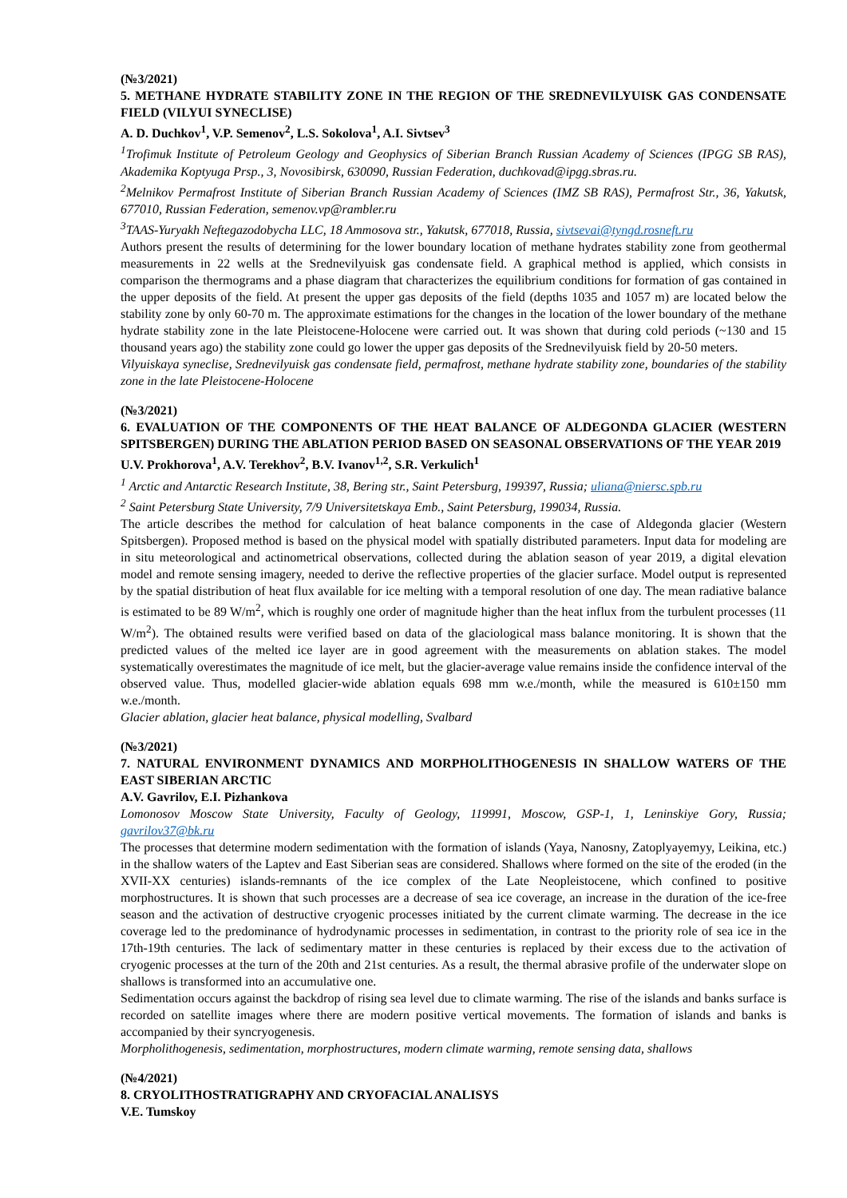(№3/2021)
5. METHANE HYDRATE STABILITY ZONE IN THE REGION OF THE SREDNEVILYUISK GAS CONDENSATE FIELD (VILYUI SYNECLISE)
A. D. Duchkov<sup>1</sup>, V.P. Semenov<sup>2</sup>, L.S. Sokolova<sup>1</sup>, A.I. Sivtsev<sup>3</sup>
<sup>1</sup> Trofimuk Institute of Petroleum Geology and Geophysics of Siberian Branch Russian Academy of Sciences (IPGG SB RAS), Akademika Koptyuga Prsp., 3, Novosibirsk, 630090, Russian Federation, duchkovad@ipgg.sbras.ru.
<sup>2</sup> Melnikov Permafrost Institute of Siberian Branch Russian Academy of Sciences (IMZ SB RAS), Permafrost Str., 36, Yakutsk, 677010, Russian Federation, semenov.vp@rambler.ru
<sup>3</sup> TAAS-Yuryakh Neftegazodobycha LLC, 18 Ammosova str., Yakutsk, 677018, Russia, sivtsevai@tyngd.rosneft.ru
Authors present the results of determining for the lower boundary location of methane hydrates stability zone from geothermal measurements in 22 wells at the Srednevilyuisk gas condensate field. A graphical method is applied, which consists in comparison the thermograms and a phase diagram that characterizes the equilibrium conditions for formation of gas contained in the upper deposits of the field. At present the upper gas deposits of the field (depths 1035 and 1057 m) are located below the stability zone by only 60-70 m. The approximate estimations for the changes in the location of the lower boundary of the methane hydrate stability zone in the late Pleistocene-Holocene were carried out. It was shown that during cold periods (~130 and 15 thousand years ago) the stability zone could go lower the upper gas deposits of the Srednevilyuisk field by 20-50 meters.
Vilyuiskaya syneclise, Srednevilyuisk gas condensate field, permafrost, methane hydrate stability zone, boundaries of the stability zone in the late Pleistocene-Holocene
(№3/2021)
6. EVALUATION OF THE COMPONENTS OF THE HEAT BALANCE OF ALDEGONDA GLACIER (WESTERN SPITSBERGEN) DURING THE ABLATION PERIOD BASED ON SEASONAL OBSERVATIONS OF THE YEAR 2019
U.V. Prokhorova<sup>1</sup>, A.V. Terekhov<sup>2</sup>, B.V. Ivanov<sup>1,2</sup>, S.R. Verkulich<sup>1</sup>
<sup>1</sup> Arctic and Antarctic Research Institute, 38, Bering str., Saint Petersburg, 199397, Russia; uliana@niersc.spb.ru
<sup>2</sup> Saint Petersburg State University, 7/9 Universitetskaya Emb., Saint Petersburg, 199034, Russia.
The article describes the method for calculation of heat balance components in the case of Aldegonda glacier (Western Spitsbergen). Proposed method is based on the physical model with spatially distributed parameters. Input data for modeling are in situ meteorological and actinometrical observations, collected during the ablation season of year 2019, a digital elevation model and remote sensing imagery, needed to derive the reflective properties of the glacier surface. Model output is represented by the spatial distribution of heat flux available for ice melting with a temporal resolution of one day. The mean radiative balance is estimated to be 89 W/m<sup>2</sup>, which is roughly one order of magnitude higher than the heat influx from the turbulent processes (11 W/m<sup>2</sup>). The obtained results were verified based on data of the glaciological mass balance monitoring. It is shown that the predicted values of the melted ice layer are in good agreement with the measurements on ablation stakes. The model systematically overestimates the magnitude of ice melt, but the glacier-average value remains inside the confidence interval of the observed value. Thus, modelled glacier-wide ablation equals 698 mm w.e./month, while the measured is 610±150 mm w.e./month.
Glacier ablation, glacier heat balance, physical modelling, Svalbard
(№3/2021)
7. NATURAL ENVIRONMENT DYNAMICS AND MORPHOLITHOGENESIS IN SHALLOW WATERS OF THE EAST SIBERIAN ARCTIC
A.V. Gavrilov, E.I. Pizhankova
Lomonosov Moscow State University, Faculty of Geology, 119991, Moscow, GSP-1, 1, Leninskiye Gory, Russia; gavrilov37@bk.ru
The processes that determine modern sedimentation with the formation of islands (Yaya, Nanosny, Zatoplyayemyy, Leikina, etc.) in the shallow waters of the Laptev and East Siberian seas are considered. Shallows where formed on the site of the eroded (in the XVII-XX centuries) islands-remnants of the ice complex of the Late Neopleistocene, which confined to positive morphostructures. It is shown that such processes are a decrease of sea ice coverage, an increase in the duration of the ice-free season and the activation of destructive cryogenic processes initiated by the current climate warming. The decrease in the ice coverage led to the predominance of hydrodynamic processes in sedimentation, in contrast to the priority role of sea ice in the 17th-19th centuries. The lack of sedimentary matter in these centuries is replaced by their excess due to the activation of cryogenic processes at the turn of the 20th and 21st centuries. As a result, the thermal abrasive profile of the underwater slope on shallows is transformed into an accumulative one.
Sedimentation occurs against the backdrop of rising sea level due to climate warming. The rise of the islands and banks surface is recorded on satellite images where there are modern positive vertical movements. The formation of islands and banks is accompanied by their syncryogenesis.
Morpholithogenesis, sedimentation, morphostructures, modern climate warming, remote sensing data, shallows
(№4/2021)
8. CRYOLITHOSTRATIGRAPHY AND CRYOFACIAL ANALISYS
V.E. Tumskoy